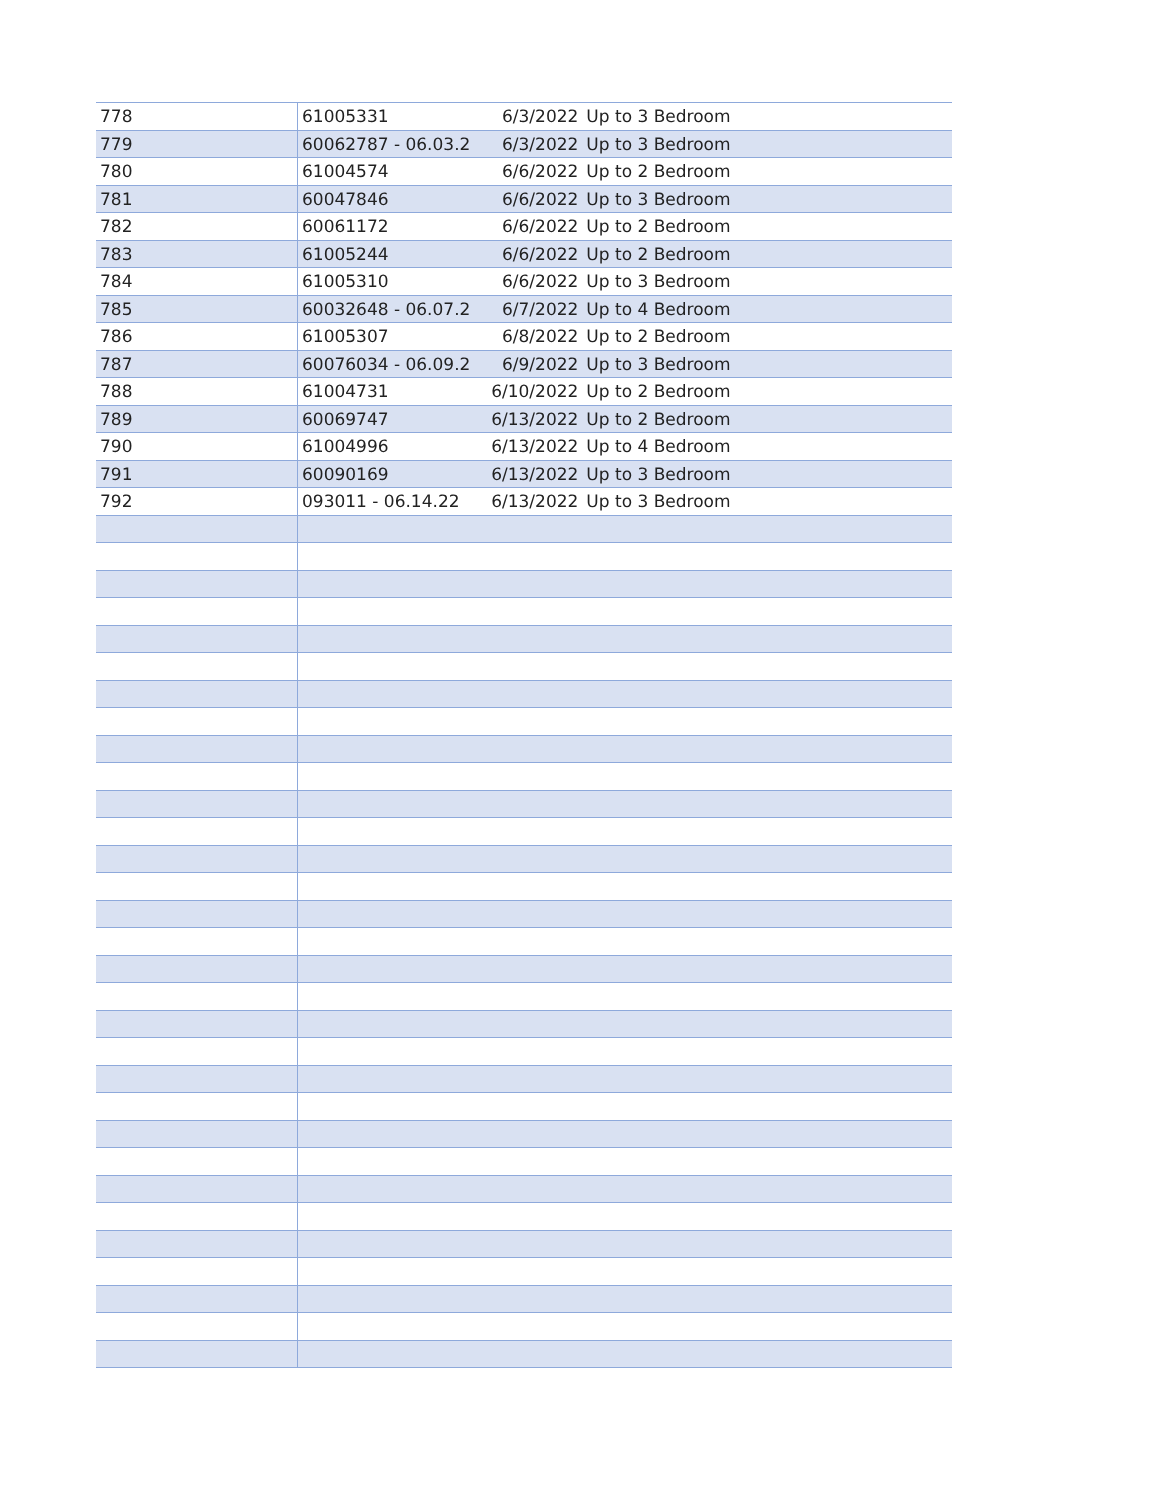| 778 | 61005331 | 6/3/2022 | Up to 3 Bedroom |
| 779 | 60062787 - 06.03.2 | 6/3/2022 | Up to 3 Bedroom |
| 780 | 61004574 | 6/6/2022 | Up to 2 Bedroom |
| 781 | 60047846 | 6/6/2022 | Up to 3 Bedroom |
| 782 | 60061172 | 6/6/2022 | Up to 2 Bedroom |
| 783 | 61005244 | 6/6/2022 | Up to 2 Bedroom |
| 784 | 61005310 | 6/6/2022 | Up to 3 Bedroom |
| 785 | 60032648 - 06.07.2 | 6/7/2022 | Up to 4 Bedroom |
| 786 | 61005307 | 6/8/2022 | Up to 2 Bedroom |
| 787 | 60076034 - 06.09.2 | 6/9/2022 | Up to 3 Bedroom |
| 788 | 61004731 | 6/10/2022 | Up to 2 Bedroom |
| 789 | 60069747 | 6/13/2022 | Up to 2 Bedroom |
| 790 | 61004996 | 6/13/2022 | Up to 4 Bedroom |
| 791 | 60090169 | 6/13/2022 | Up to 3 Bedroom |
| 792 | 093011 - 06.14.22 | 6/13/2022 | Up to 3 Bedroom |